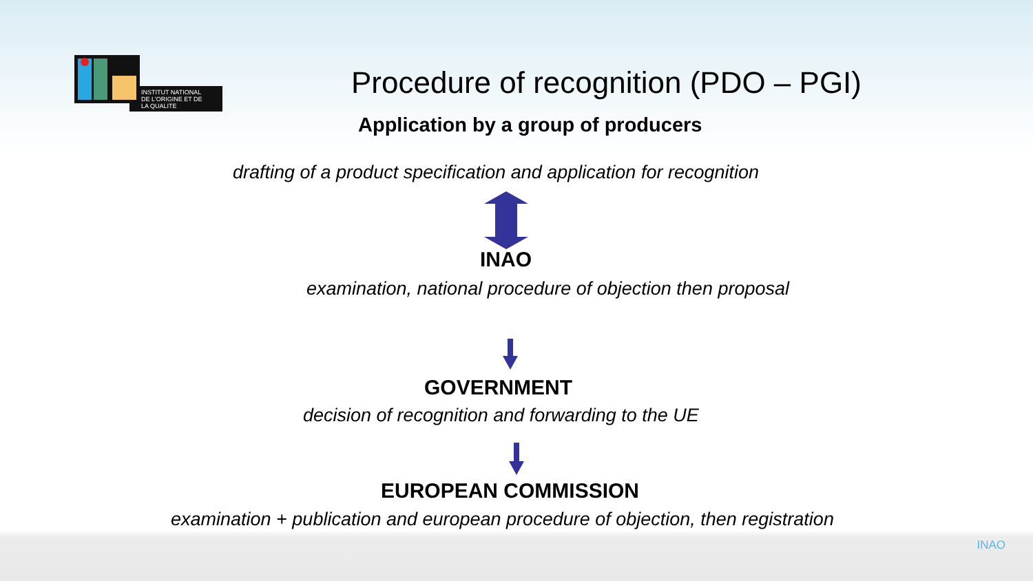INSTITUT NATIONAL
DE L'ORIGINE ET DE
LA QUALITE
Procedure of recognition (PDO – PGI)
Application by a group of producers
drafting of a product specification and application for recognition
INAO
examination, national procedure of objection then proposal
GOVERNMENT
decision of recognition and forwarding to the UE
EUROPEAN COMMISSION
examination + publication and european procedure of objection, then registration
INAO